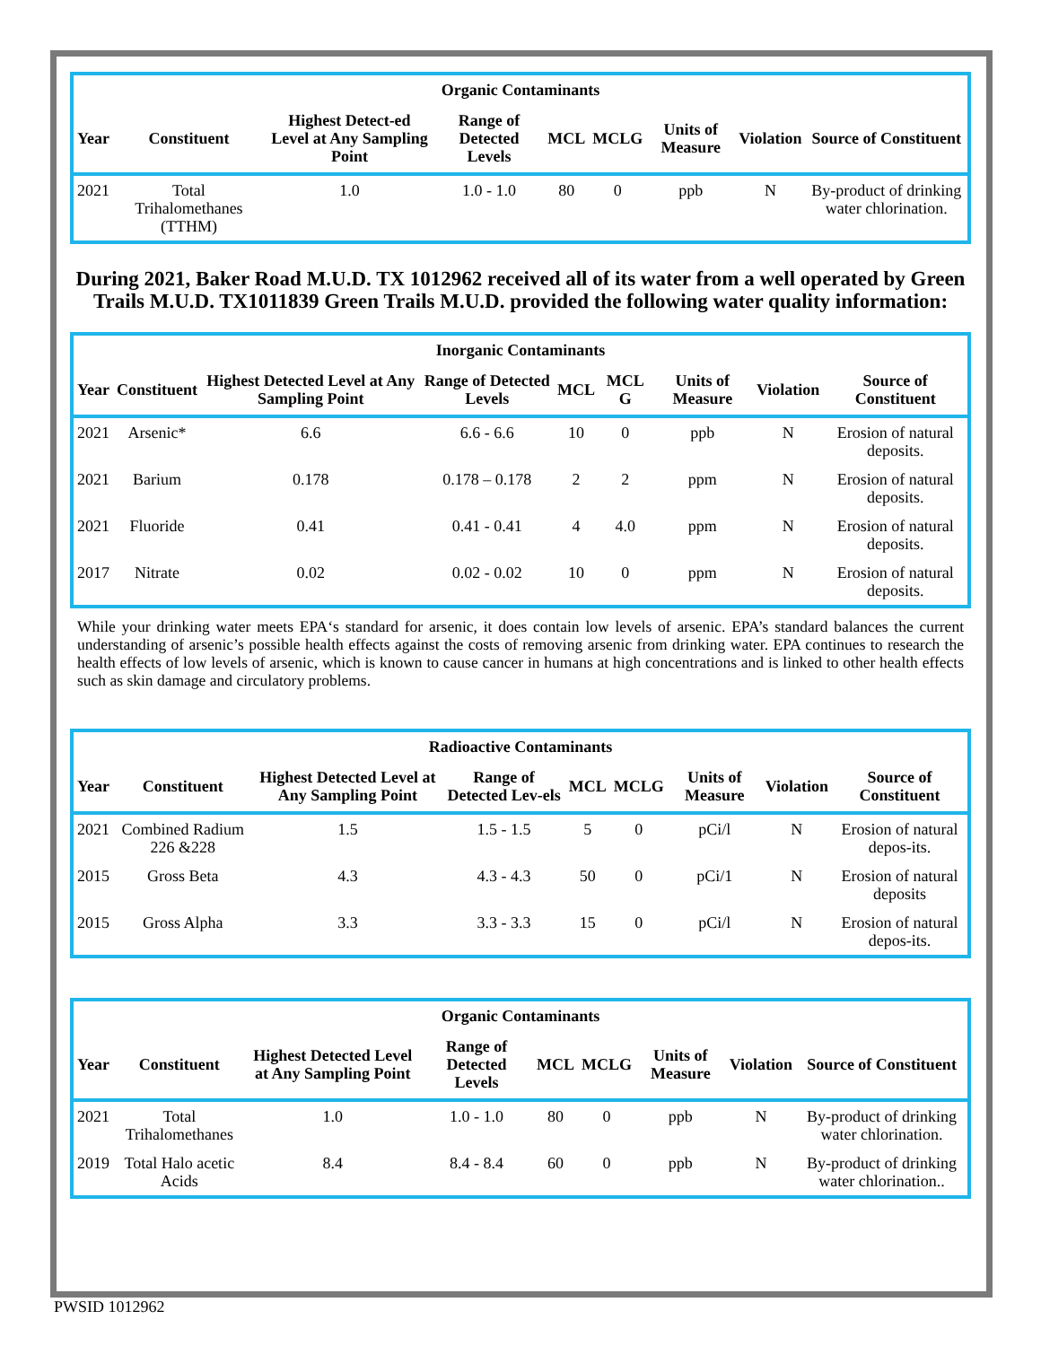| Organic Contaminants | | | | | | | | |
| --- | --- | --- | --- | --- | --- | --- | --- | --- |
| Year | Constituent | Highest Detect-ed Level at Any Sampling Point | Range of Detected Levels | MCL | MCLG | Units of Measure | Violation | Source of Constituent |
| 2021 | Total Trihalomethanes (TTHM) | 1.0 | 1.0 - 1.0 | 80 | 0 | ppb | N | By-product of drinking water chlorination. |
During 2021, Baker Road M.U.D. TX 1012962 received all of its water from a well operated by Green Trails M.U.D. TX1011839 Green Trails M.U.D. provided the following water quality information:
| Inorganic Contaminants | | | | | | | | |
| --- | --- | --- | --- | --- | --- | --- | --- | --- |
| Year | Constituent | Highest Detected Level at Any Sampling Point | Range of Detected Levels | MCL | MCL G | Units of Measure | Violation | Source of Constituent |
| 2021 | Arsenic* | 6.6 | 6.6 - 6.6 | 10 | 0 | ppb | N | Erosion of natural deposits. |
| 2021 | Barium | 0.178 | 0.178 – 0.178 | 2 | 2 | ppm | N | Erosion of natural deposits. |
| 2021 | Fluoride | 0.41 | 0.41 - 0.41 | 4 | 4.0 | ppm | N | Erosion of natural deposits. |
| 2017 | Nitrate | 0.02 | 0.02 - 0.02 | 10 | 0 | ppm | N | Erosion of natural deposits. |
While your drinking water meets EPA‘s standard for arsenic, it does contain low levels of arsenic. EPA’s standard balances the current understanding of arsenic’s possible health effects against the costs of removing arsenic from drinking water. EPA continues to research the health effects of low levels of arsenic, which is known to cause cancer in humans at high concentrations and is linked to other health effects such as skin damage and circulatory problems.
| Radioactive Contaminants | | | | | | | | |
| --- | --- | --- | --- | --- | --- | --- | --- | --- |
| Year | Constituent | Highest Detected Level at Any Sampling Point | Range of Detected Lev-els | MCL | MCLG | Units of Measure | Violation | Source of Constituent |
| 2021 | Combined Radium 226 &228 | 1.5 | 1.5 - 1.5 | 5 | 0 | pCi/l | N | Erosion of natural depos-its. |
| 2015 | Gross Beta | 4.3 | 4.3 - 4.3 | 50 | 0 | pCi/1 | N | Erosion of natural deposits |
| 2015 | Gross Alpha | 3.3 | 3.3 - 3.3 | 15 | 0 | pCi/l | N | Erosion of natural depos-its. |
| Organic Contaminants | | | | | | | | |
| --- | --- | --- | --- | --- | --- | --- | --- | --- |
| Year | Constituent | Highest Detected Level at Any Sampling Point | Range of Detected Levels | MCL | MCLG | Units of Measure | Violation | Source of Constituent |
| 2021 | Total Trihalomethanes | 1.0 | 1.0 - 1.0 | 80 | 0 | ppb | N | By-product of drinking water chlorination. |
| 2019 | Total Halo acetic Acids | 8.4 | 8.4 - 8.4 | 60 | 0 | ppb | N | By-product of drinking water chlorination.. |
PWSID 1012962